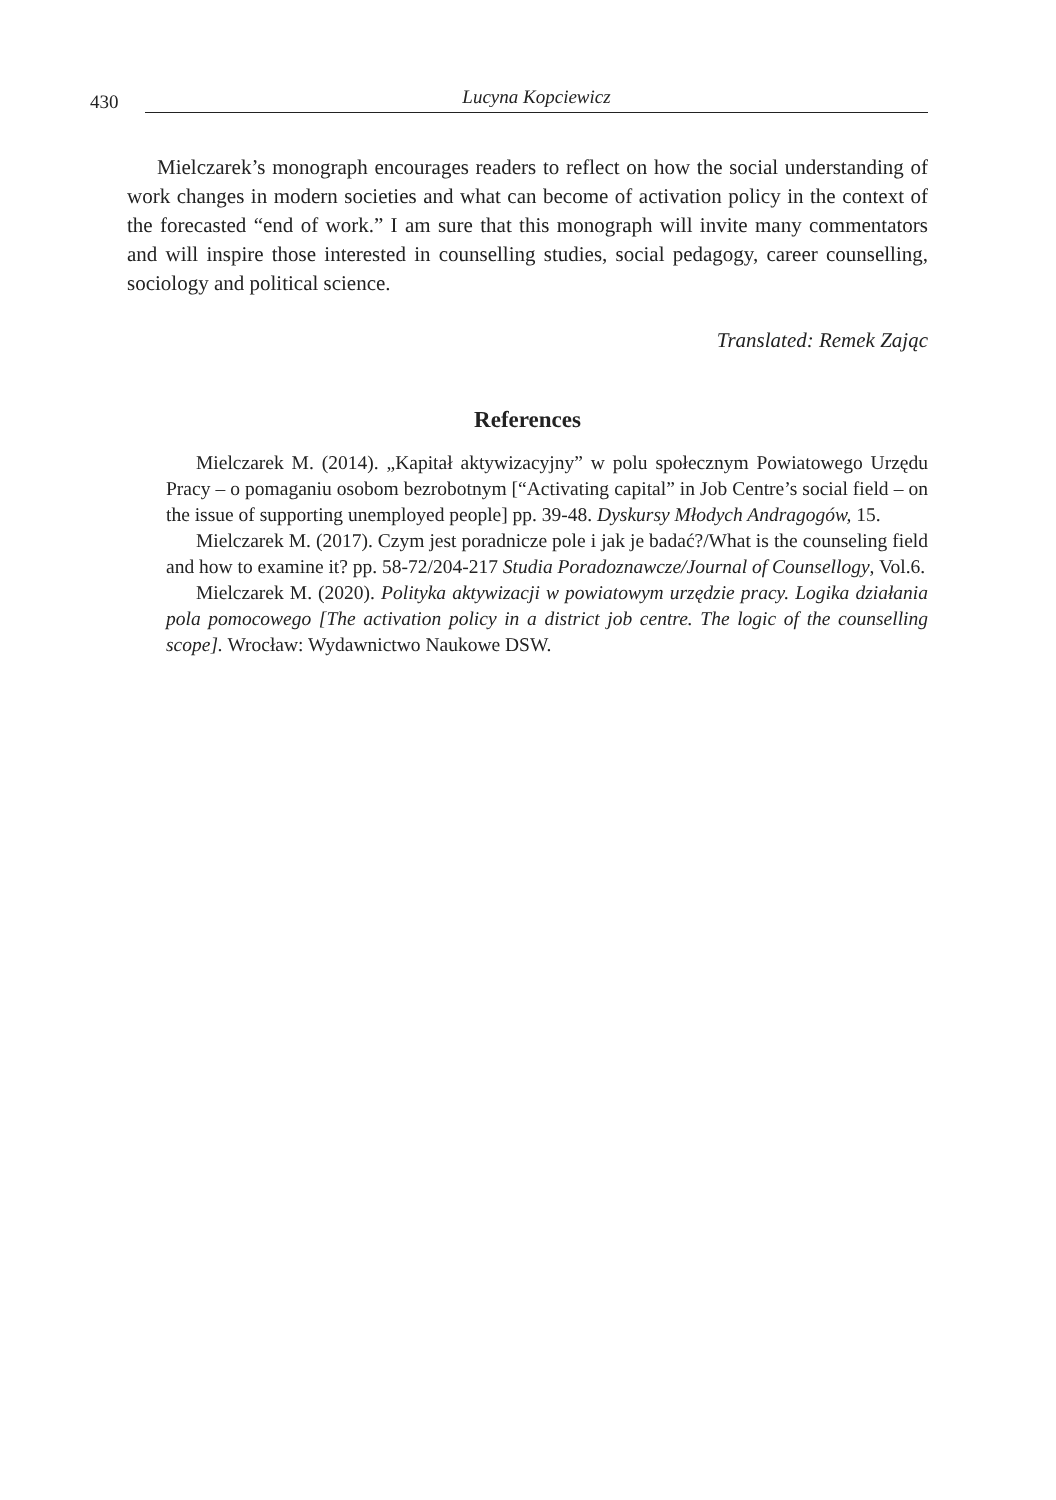430 Lucyna Kopciewicz
Mielczarek’s monograph encourages readers to reflect on how the social understanding of work changes in modern societies and what can become of activation policy in the context of the forecasted “end of work.” I am sure that this monograph will invite many commentators and will inspire those interested in counselling studies, social pedagogy, career counselling, sociology and political science.
Translated: Remek Zając
References
Mielczarek M. (2014). „Kapitał aktywizacyjny” w polu społecznym Powiatowego Urzędu Pracy – o pomaganiu osobom bezrobotnym [“Activating capital” in Job Centre’s social field – on the issue of supporting unemployed people] pp. 39-48. Dyskursy Młodych Andragogów, 15.
Mielczarek M. (2017). Czym jest poradnicze pole i jak je badać?/What is the counseling field and how to examine it? pp. 58-72/204-217 Studia Poradoznawcze/Journal of Counsellogy, Vol.6.
Mielczarek M. (2020). Polityka aktywizacji w powiatowym urzędzie pracy. Logika działania pola pomocowego [The activation policy in a district job centre. The logic of the counselling scope]. Wrocław: Wydawnictwo Naukowe DSW.